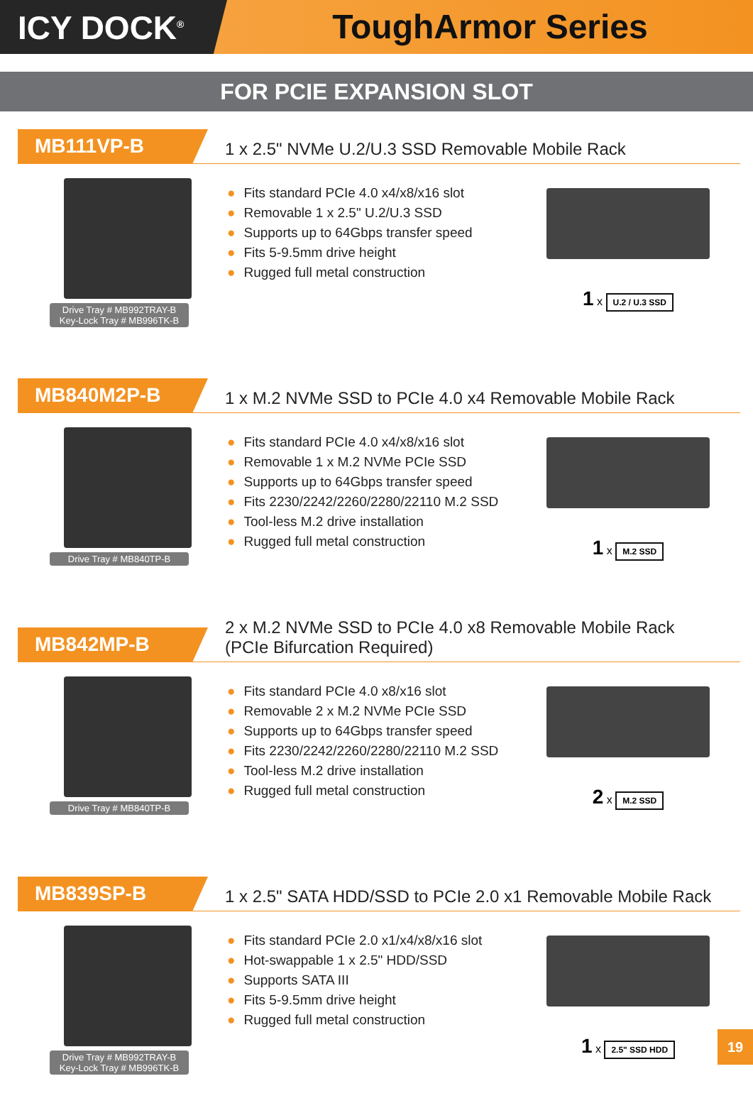ICY DOCK<sup>®</sup>
ToughArmor Series
FOR PCIE EXPANSION SLOT
MB111VP-B
1 x 2.5" NVMe U.2/U.3 SSD Removable Mobile Rack
Drive Tray # MB992TRAY-B
Key-Lock Tray # MB996TK-B
● Fits standard PCIe 4.0 x4/x8/x16 slot
● Removable 1 x 2.5" U.2/U.3 SSD
● Supports up to 64Gbps transfer speed
● Fits 5-9.5mm drive height
● Rugged full metal construction
1 x U.2 / U.3 SSD
MB840M2P-B
1 x M.2 NVMe SSD to PCIe 4.0 x4 Removable Mobile Rack
Drive Tray # MB840TP-B
● Fits standard PCIe 4.0 x4/x8/x16 slot
● Removable 1 x M.2 NVMe PCIe SSD
● Supports up to 64Gbps transfer speed
● Fits 2230/2242/2260/2280/22110 M.2 SSD
● Tool-less M.2 drive installation
● Rugged full metal construction
1 x M.2 SSD
MB842MP-B
2 x M.2 NVMe SSD to PCIe 4.0 x8 Removable Mobile Rack
(PCIe Bifurcation Required)
Drive Tray # MB840TP-B
● Fits standard PCIe 4.0 x8/x16 slot
● Removable 2 x M.2 NVMe PCIe SSD
● Supports up to 64Gbps transfer speed
● Fits 2230/2242/2260/2280/22110 M.2 SSD
● Tool-less M.2 drive installation
● Rugged full metal construction
2 x M.2 SSD
MB839SP-B
1 x 2.5" SATA HDD/SSD to PCIe 2.0 x1 Removable Mobile Rack
Drive Tray # MB992TRAY-B
Key-Lock Tray # MB996TK-B
● Fits standard PCIe 2.0 x1/x4/x8/x16 slot
● Hot-swappable 1 x 2.5" HDD/SSD
● Supports SATA III
● Fits 5-9.5mm drive height
● Rugged full metal construction
1 x 2.5" SSD HDD
19